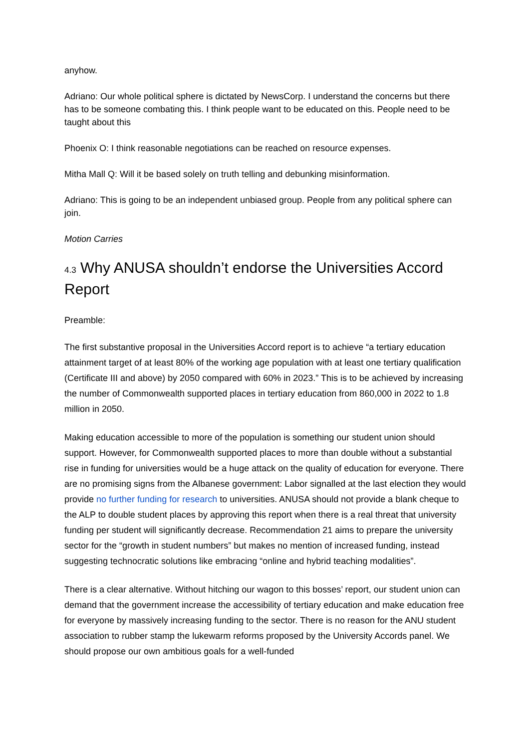anyhow.
Adriano: Our whole political sphere is dictated by NewsCorp. I understand the concerns but there has to be someone combating this. I think people want to be educated on this. People need to be taught about this
Phoenix O: I think reasonable negotiations can be reached on resource expenses.
Mitha Mall Q: Will it be based solely on truth telling and debunking misinformation.
Adriano: This is going to be an independent unbiased group. People from any political sphere can join.
Motion Carries
4.3 Why ANUSA shouldn’t endorse the Universities Accord Report
Preamble:
The first substantive proposal in the Universities Accord report is to achieve “a tertiary education attainment target of at least 80% of the working age population with at least one tertiary qualification (Certificate III and above) by 2050 compared with 60% in 2023.” This is to be achieved by increasing the number of Commonwealth supported places in tertiary education from 860,000 in 2022 to 1.8 million in 2050.
Making education accessible to more of the population is something our student union should support. However, for Commonwealth supported places to more than double without a substantial rise in funding for universities would be a huge attack on the quality of education for everyone. There are no promising signs from the Albanese government: Labor signalled at the last election they would provide no further funding for research to universities. ANUSA should not provide a blank cheque to the ALP to double student places by approving this report when there is a real threat that university funding per student will significantly decrease. Recommendation 21 aims to prepare the university sector for the “growth in student numbers” but makes no mention of increased funding, instead suggesting technocratic solutions like embracing “online and hybrid teaching modalities”.
There is a clear alternative. Without hitching our wagon to this bosses’ report, our student union can demand that the government increase the accessibility of tertiary education and make education free for everyone by massively increasing funding to the sector. There is no reason for the ANU student association to rubber stamp the lukewarm reforms proposed by the University Accords panel. We should propose our own ambitious goals for a well-funded